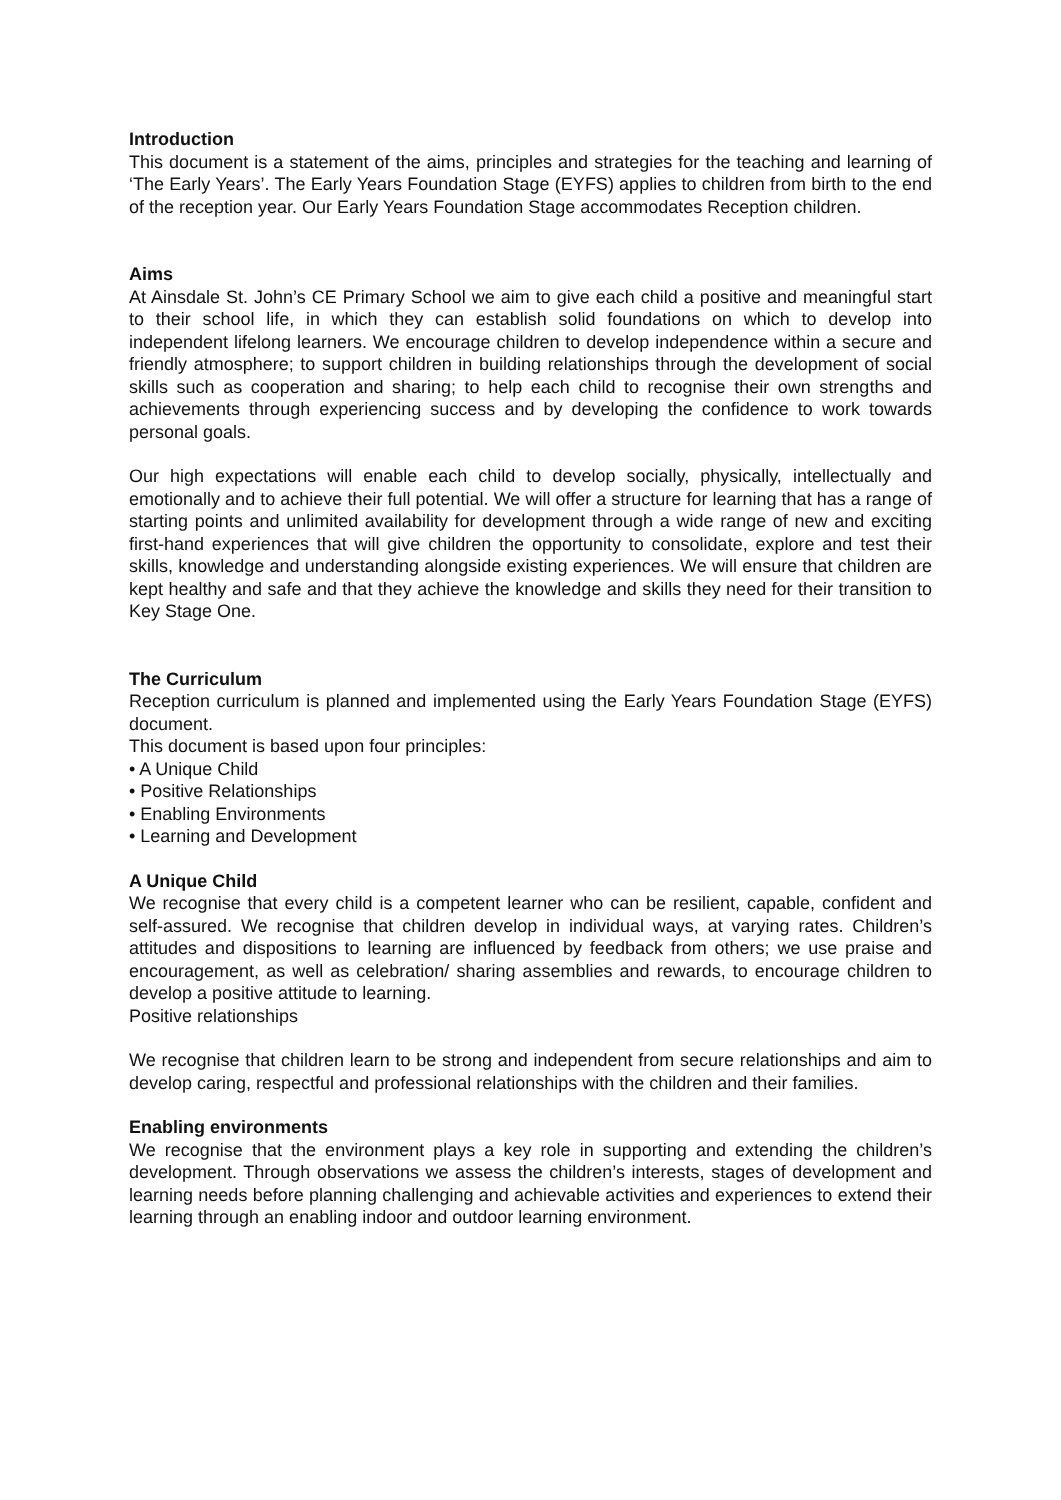Introduction
This document is a statement of the aims, principles and strategies for the teaching and learning of ‘The Early Years’. The Early Years Foundation Stage (EYFS) applies to children from birth to the end of the reception year. Our Early Years Foundation Stage accommodates Reception children.
Aims
At Ainsdale St. John’s CE Primary School we aim to give each child a positive and meaningful start to their school life, in which they can establish solid foundations on which to develop into independent lifelong learners. We encourage children to develop independence within a secure and friendly atmosphere; to support children in building relationships through the development of social skills such as cooperation and sharing; to help each child to recognise their own strengths and achievements through experiencing success and by developing the confidence to work towards personal goals.
Our high expectations will enable each child to develop socially, physically, intellectually and emotionally and to achieve their full potential. We will offer a structure for learning that has a range of starting points and unlimited availability for development through a wide range of new and exciting first-hand experiences that will give children the opportunity to consolidate, explore and test their skills, knowledge and understanding alongside existing experiences. We will ensure that children are kept healthy and safe and that they achieve the knowledge and skills they need for their transition to Key Stage One.
The Curriculum
Reception curriculum is planned and implemented using the Early Years Foundation Stage (EYFS) document.
This document is based upon four principles:
• A Unique Child
• Positive Relationships
• Enabling Environments
• Learning and Development
A Unique Child
We recognise that every child is a competent learner who can be resilient, capable, confident and self-assured. We recognise that children develop in individual ways, at varying rates. Children’s attitudes and dispositions to learning are influenced by feedback from others; we use praise and encouragement, as well as celebration/ sharing assemblies and rewards, to encourage children to develop a positive attitude to learning.
Positive relationships
We recognise that children learn to be strong and independent from secure relationships and aim to develop caring, respectful and professional relationships with the children and their families.
Enabling environments
We recognise that the environment plays a key role in supporting and extending the children’s development. Through observations we assess the children’s interests, stages of development and learning needs before planning challenging and achievable activities and experiences to extend their learning through an enabling indoor and outdoor learning environment.